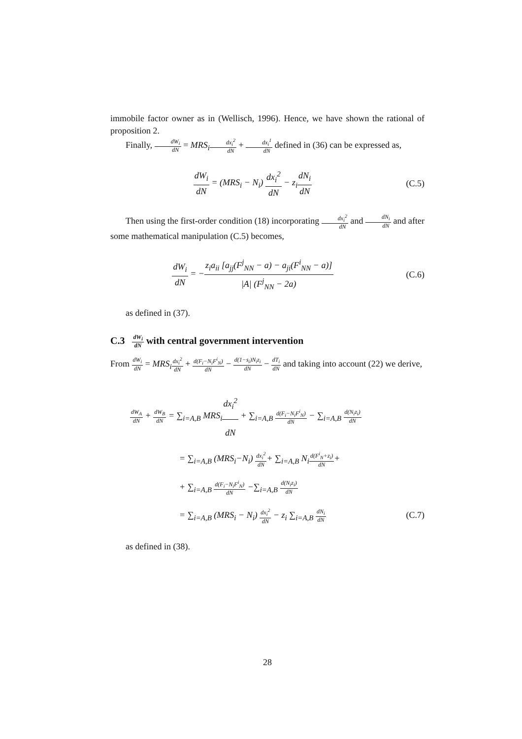immobile factor owner as in (Wellisch, 1996). Hence, we have shown the rational of proposition 2.
Finally, dW<sub>i</sub> dN = MRS<sub>i</sub> dx<sub>i</sub><sup>2</sup> dN + dx<sub>i</sub><sup>1</sup> dN defined in (36) can be expressed as,
dW<sub>i</sub> dN = (MRS<sub>i</sub> − N<sub>i</sub>) dx<sub>i</sub><sup>2</sup> dN − z<sub>i</sub>dN<sub>i</sub> dN
(C.5)
Then using the first-order condition (18) incorporating dx<sub>i</sub><sup>2</sup> dN and dN<sub>i</sub> dN and after some mathematical manipulation (C.5) becomes,
dW<sub>i</sub> dN = −z<sub>i</sub>a<sub>ii</sub> [a<sub>jj</sub>(F<sup>j</sup><sub>NN</sub> − a) − a<sub>ji</sub>(F<sup>i</sup><sub>NN</sub> − a)] |A| (F<sup>j</sup><sub>NN</sub> − 2a)
(C.6)
as defined in (37).
C.3 dW<sub>i</sub> dN with central government intervention
From dW<sub>i</sub> dN = MRS<sub>i</sub> dx<sub>i</sub><sup>2</sup> dN + d(F<sub>i</sub>−N<sub>i</sub>F<sup>i</sup><sub>N</sub>) dN − d(1−s<sub>i</sub>)N<sub>i</sub>z<sub>i</sub> dN − dT<sub>i</sub> dN and taking into account (22) we derive,
dW<sub>A</sub> dN + dW<sub>B</sub> dN = ∑<sub>i=A,B</sub> MRS<sub>i</sub>dx<sub>i</sub><sup>2</sup> dN + ∑<sub>i=A,B</sub> d(F<sub>i</sub>−N<sub>i</sub>F<sup>i</sup><sub>N</sub>) dN − ∑<sub>i=A,B</sub> d(N<sub>i</sub>z<sub>i</sub>) dN
= ∑<sub>i=A,B</sub> (MRS<sub>i</sub>−N<sub>i</sub>) dx<sub>i</sub><sup>2</sup> dN+ ∑<sub>i=A,B</sub> N<sub>i</sub>d(F<sup>i</sup><sub>N</sub>+z<sub>i</sub>) dN+
+ ∑<sub>i=A,B</sub> d(F<sub>i</sub>−N<sub>i</sub>F<sup>i</sup><sub>N</sub>) dN −∑<sub>i=A,B</sub> d(N<sub>i</sub>z<sub>i</sub>) dN
= ∑<sub>i=A,B</sub> (MRS<sub>i</sub> − N<sub>i</sub>) dx<sub>i</sub><sup>2</sup> dN − z<sub>i</sub> ∑<sub>i=A,B</sub> dN<sub>i</sub> dN (C.7)
as defined in (38).
28